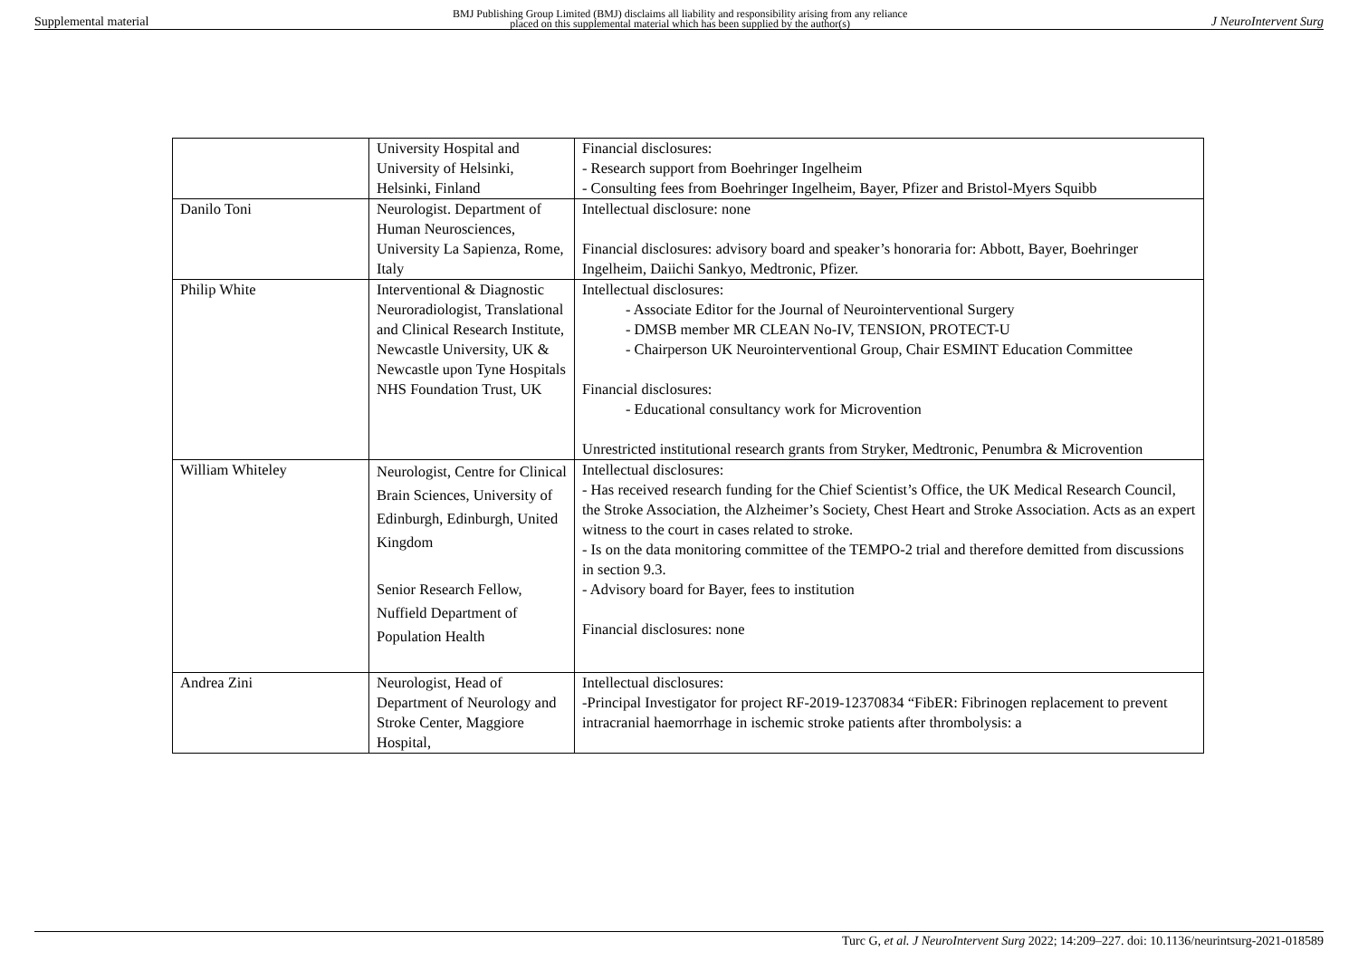Supplemental material BMJ Publishing Group Limited (BMJ) disclaims all liability and responsibility arising from any reliance
placed on this supplemental material which has been supplied by the author(s) J NeuroIntervent Surg
| | University Hospital and University of Helsinki, Helsinki, Finland | Financial disclosures: - Research support from Boehringer Ingelheim - Consulting fees from Boehringer Ingelheim, Bayer, Pfizer and Bristol-Myers Squibb |
| Danilo Toni | Neurologist. Department of Human Neurosciences, University La Sapienza, Rome, Italy | Intellectual disclosure: none Financial disclosures: advisory board and speaker’s honoraria for: Abbott, Bayer, Boehringer Ingelheim, Daiichi Sankyo, Medtronic, Pfizer. |
| Philip White | Interventional & Diagnostic Neuroradiologist, Translational and Clinical Research Institute, Newcastle University, UK & Newcastle upon Tyne Hospitals NHS Foundation Trust, UK | Intellectual disclosures: - Associate Editor for the Journal of Neurointerventional Surgery - DMSB member MR CLEAN No-IV, TENSION, PROTECT-U - Chairperson UK Neurointerventional Group, Chair ESMINT Education Committee Financial disclosures: - Educational consultancy work for Microvention Unrestricted institutional research grants from Stryker, Medtronic, Penumbra & Microvention |
| William Whiteley | Neurologist, Centre for Clinical Brain Sciences, University of Edinburgh, Edinburgh, United Kingdom Senior Research Fellow, Nuffield Department of Population Health | Intellectual disclosures: - Has received research funding for the Chief Scientist’s Office, the UK Medical Research Council, the Stroke Association, the Alzheimer’s Society, Chest Heart and Stroke Association. Acts as an expert witness to the court in cases related to stroke. - Is on the data monitoring committee of the TEMPO-2 trial and therefore demitted from discussions in section 9.3. - Advisory board for Bayer, fees to institution Financial disclosures: none |
| Andrea Zini | Neurologist, Head of Department of Neurology and Stroke Center, Maggiore Hospital, | Intellectual disclosures: -Principal Investigator for project RF-2019-12370834 “FibER: Fibrinogen replacement to prevent intracranial haemorrhage in ischemic stroke patients after thrombolysis: a |
Turc G, et al. J NeuroIntervent Surg 2022; 14:209–227. doi: 10.1136/neurintsurg-2021-018589